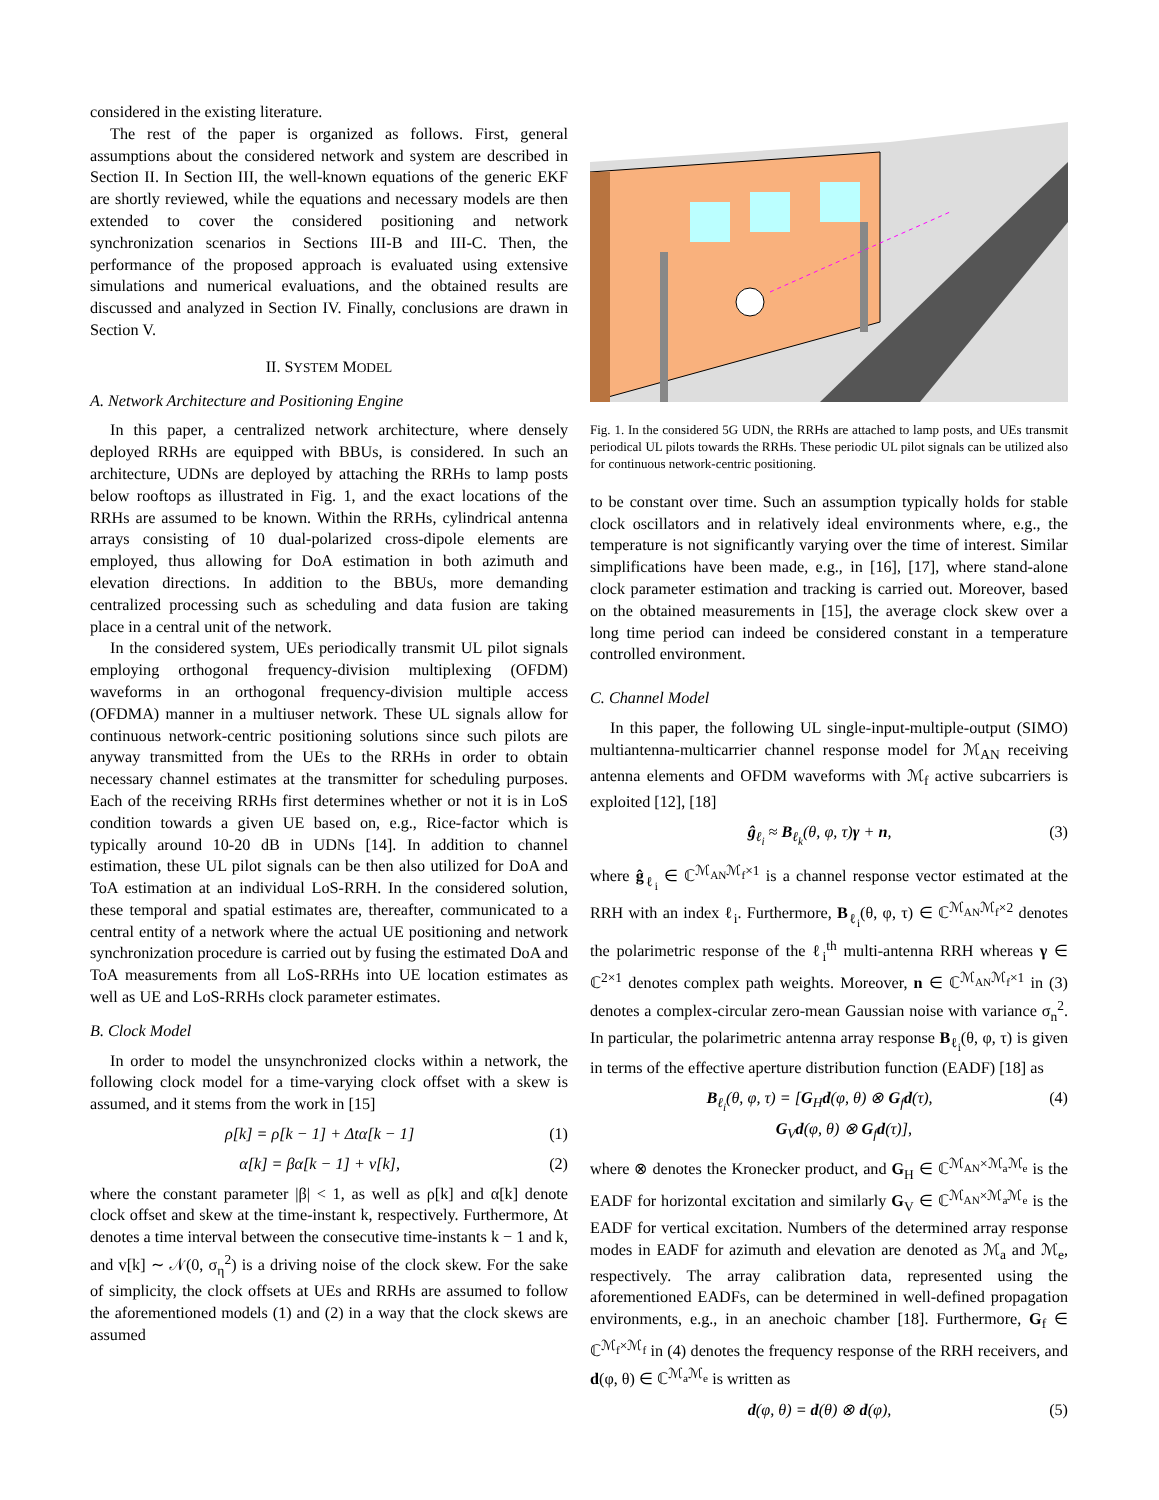considered in the existing literature.
The rest of the paper is organized as follows. First, general assumptions about the considered network and system are described in Section II. In Section III, the well-known equations of the generic EKF are shortly reviewed, while the equations and necessary models are then extended to cover the considered positioning and network synchronization scenarios in Sections III-B and III-C. Then, the performance of the proposed approach is evaluated using extensive simulations and numerical evaluations, and the obtained results are discussed and analyzed in Section IV. Finally, conclusions are drawn in Section V.
II. SYSTEM MODEL
A. Network Architecture and Positioning Engine
In this paper, a centralized network architecture, where densely deployed RRHs are equipped with BBUs, is considered. In such an architecture, UDNs are deployed by attaching the RRHs to lamp posts below rooftops as illustrated in Fig. 1, and the exact locations of the RRHs are assumed to be known. Within the RRHs, cylindrical antenna arrays consisting of 10 dual-polarized cross-dipole elements are employed, thus allowing for DoA estimation in both azimuth and elevation directions. In addition to the BBUs, more demanding centralized processing such as scheduling and data fusion are taking place in a central unit of the network.
In the considered system, UEs periodically transmit UL pilot signals employing orthogonal frequency-division multiplexing (OFDM) waveforms in an orthogonal frequency-division multiple access (OFDMA) manner in a multiuser network. These UL signals allow for continuous network-centric positioning solutions since such pilots are anyway transmitted from the UEs to the RRHs in order to obtain necessary channel estimates at the transmitter for scheduling purposes. Each of the receiving RRHs first determines whether or not it is in LoS condition towards a given UE based on, e.g., Rice-factor which is typically around 10-20 dB in UDNs [14]. In addition to channel estimation, these UL pilot signals can be then also utilized for DoA and ToA estimation at an individual LoS-RRH. In the considered solution, these temporal and spatial estimates are, thereafter, communicated to a central entity of a network where the actual UE positioning and network synchronization procedure is carried out by fusing the estimated DoA and ToA measurements from all LoS-RRHs into UE location estimates as well as UE and LoS-RRHs clock parameter estimates.
B. Clock Model
In order to model the unsynchronized clocks within a network, the following clock model for a time-varying clock offset with a skew is assumed, and it stems from the work in [15]
ρ[k] = ρ[k − 1] + Δtα[k − 1] (1)
α[k] = βα[k − 1] + v[k], (2)
where the constant parameter |β| < 1, as well as ρ[k] and α[k] denote clock offset and skew at the time-instant k, respectively. Furthermore, Δt denotes a time interval between the consecutive time-instants k − 1 and k, and v[k] ∼ 𝒩(0, σ<sub>η</sub><sup>2</sup>) is a driving noise of the clock skew. For the sake of simplicity, the clock offsets at UEs and RRHs are assumed to follow the aforementioned models (1) and (2) in a way that the clock skews are assumed
Fig. 1. In the considered 5G UDN, the RRHs are attached to lamp posts, and UEs transmit periodical UL pilots towards the RRHs. These periodic UL pilot signals can be utilized also for continuous network-centric positioning.
to be constant over time. Such an assumption typically holds for stable clock oscillators and in relatively ideal environments where, e.g., the temperature is not significantly varying over the time of interest. Similar simplifications have been made, e.g., in [16], [17], where stand-alone clock parameter estimation and tracking is carried out. Moreover, based on the obtained measurements in [15], the average clock skew over a long time period can indeed be considered constant in a temperature controlled environment.
C. Channel Model
In this paper, the following UL single-input-multiple-output (SIMO) multiantenna-multicarrier channel response model for ℳ<sub>AN</sub> receiving antenna elements and OFDM waveforms with ℳ<sub>f</sub> active subcarriers is exploited [12], [18]
ĝ<sub>ℓ<sub>i</sub></sub> ≈ B<sub>ℓ<sub>k</sub></sub>(θ, φ, τ)γ + n, (3)
where ĝ<sub>ℓ<sub>i</sub></sub> ∈ ℂ<sup>ℳ<sub>AN</sub>ℳ<sub>f</sub>×1</sup> is a channel response vector estimated at the RRH with an index ℓ<sub>i</sub>. Furthermore, B<sub>ℓ<sub>i</sub></sub>(θ, φ, τ) ∈ ℂ<sup>ℳ<sub>AN</sub>ℳ<sub>f</sub>×2</sup> denotes the polarimetric response of the ℓ<sub>i</sub><sup>th</sup> multi-antenna RRH whereas γ ∈ ℂ<sup>2×1</sup> denotes complex path weights. Moreover, n ∈ ℂ<sup>ℳ<sub>AN</sub>ℳ<sub>f</sub>×1</sup> in (3) denotes a complex-circular zero-mean Gaussian noise with variance σ<sub>n</sub><sup>2</sup>. In particular, the polarimetric antenna array response B<sub>ℓ<sub>i</sub></sub>(θ, φ, τ) is given in terms of the effective aperture distribution function (EADF) [18] as
B<sub>ℓ<sub>i</sub></sub>(θ, φ, τ) = [G<sub>H</sub>d(φ, θ) ⊗ G<sub>f</sub>d(τ),
G<sub>V</sub>d(φ, θ) ⊗ G<sub>f</sub>d(τ)], (4)
where ⊗ denotes the Kronecker product, and G<sub>H</sub> ∈ ℂ<sup>ℳ<sub>AN</sub>×ℳ<sub>a</sub>ℳ<sub>e</sub></sup> is the EADF for horizontal excitation and similarly G<sub>V</sub> ∈ ℂ<sup>ℳ<sub>AN</sub>×ℳ<sub>a</sub>ℳ<sub>e</sub></sup> is the EADF for vertical excitation. Numbers of the determined array response modes in EADF for azimuth and elevation are denoted as ℳ<sub>a</sub> and ℳ<sub>e</sub>, respectively. The array calibration data, represented using the aforementioned EADFs, can be determined in well-defined propagation environments, e.g., in an anechoic chamber [18]. Furthermore, G<sub>f</sub> ∈ ℂ<sup>ℳ<sub>f</sub>×ℳ<sub>f</sub></sup> in (4) denotes the frequency response of the RRH receivers, and d(φ, θ) ∈ ℂ<sup>ℳ<sub>a</sub>ℳ<sub>e</sub></sup> is written as
d(φ, θ) = d(θ) ⊗ d(φ), (5)